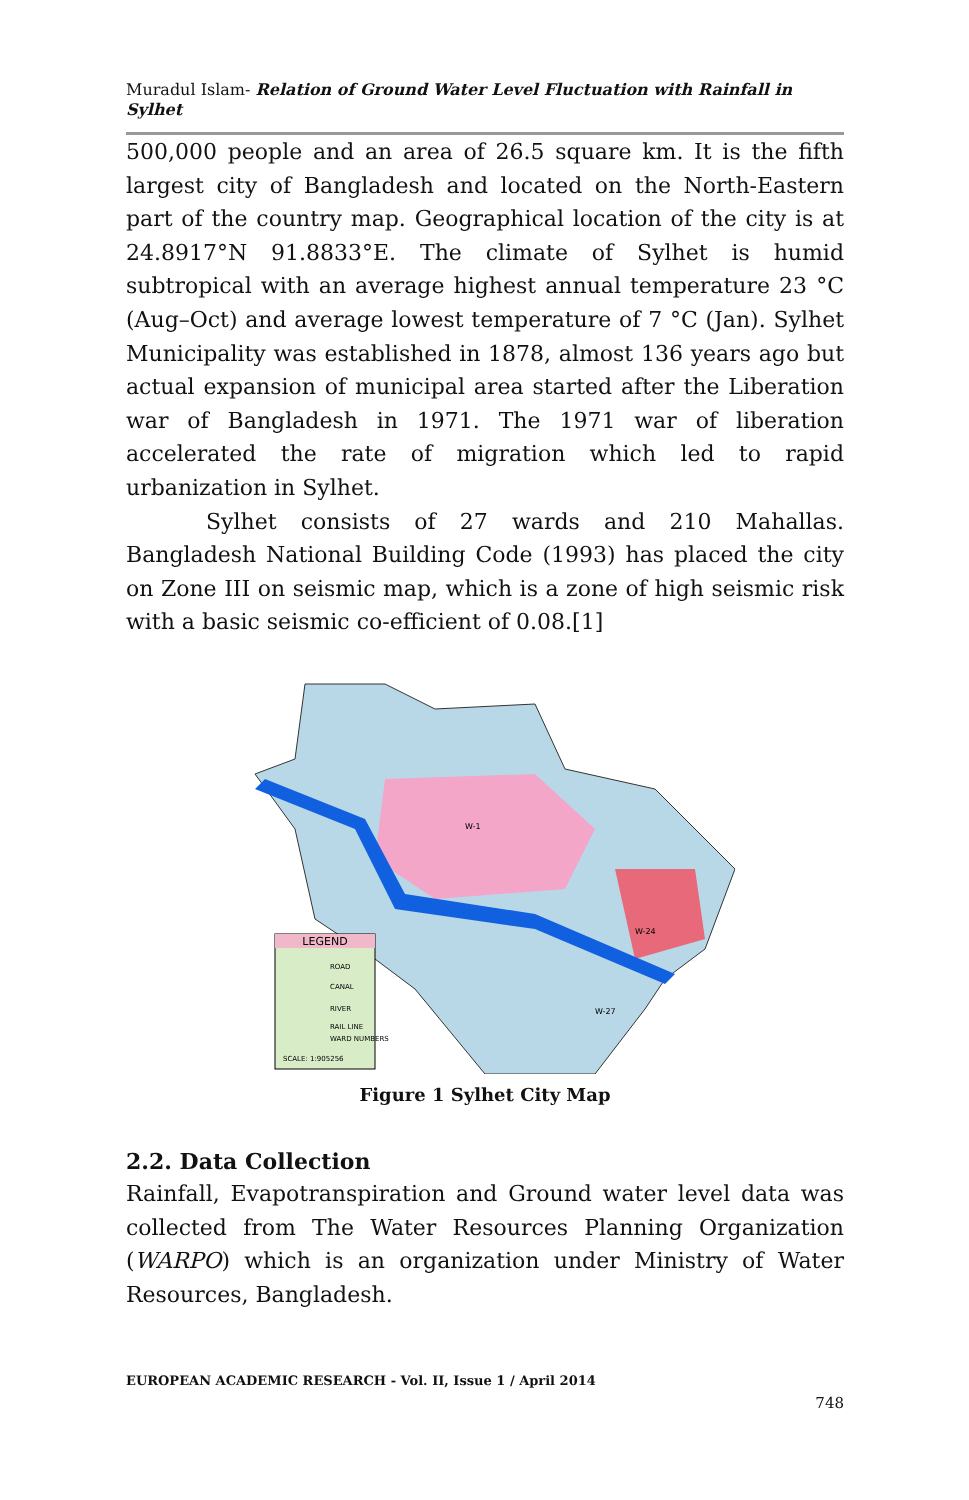Muradul Islam- Relation of Ground Water Level Fluctuation with Rainfall in Sylhet
500,000 people and an area of 26.5 square km. It is the fifth largest city of Bangladesh and located on the North-Eastern part of the country map. Geographical location of the city is at 24.8917°N 91.8833°E. The climate of Sylhet is humid subtropical with an average highest annual temperature 23 °C (Aug–Oct) and average lowest temperature of 7 °C (Jan). Sylhet Municipality was established in 1878, almost 136 years ago but actual expansion of municipal area started after the Liberation war of Bangladesh in 1971. The 1971 war of liberation accelerated the rate of migration which led to rapid urbanization in Sylhet.
Sylhet consists of 27 wards and 210 Mahallas. Bangladesh National Building Code (1993) has placed the city on Zone III on seismic map, which is a zone of high seismic risk with a basic seismic co-efficient of 0.08.[1]
LEGEND
ROAD
CANAL
RIVER
RAIL LINE
WARD NUMBERS
SCALE: 1:905256
W-1
W-24
W-27
Figure 1 Sylhet City Map
2.2. Data Collection
Rainfall, Evapotranspiration and Ground water level data was collected from The Water Resources Planning Organization (WARPO) which is an organization under Ministry of Water Resources, Bangladesh.
EUROPEAN ACADEMIC RESEARCH - Vol. II, Issue 1 / April 2014
748